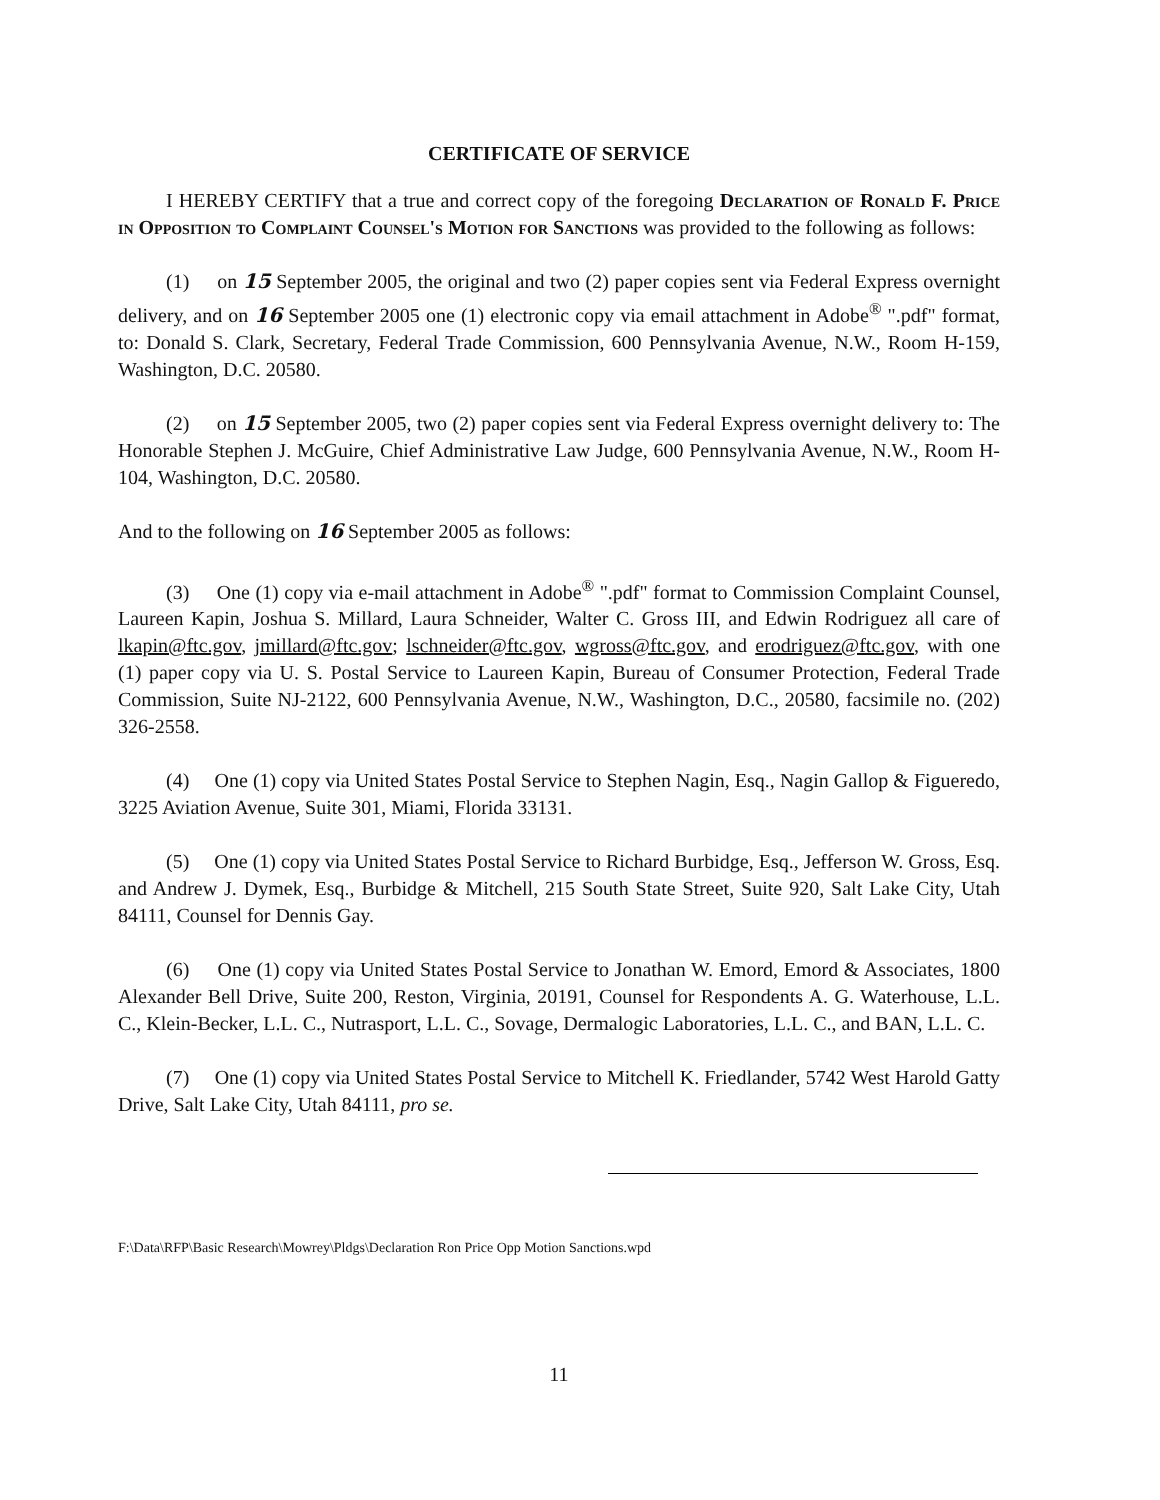CERTIFICATE OF SERVICE
I HEREBY CERTIFY that a true and correct copy of the foregoing Declaration of Ronald F. Price in Opposition to Complaint Counsel's Motion for Sanctions was provided to the following as follows:
(1) on 15 September 2005, the original and two (2) paper copies sent via Federal Express overnight delivery, and on 16 September 2005 one (1) electronic copy via email attachment in Adobe<sup>®</sup> ".pdf" format, to: Donald S. Clark, Secretary, Federal Trade Commission, 600 Pennsylvania Avenue, N.W., Room H-159, Washington, D.C. 20580.
(2) on 15 September 2005, two (2) paper copies sent via Federal Express overnight delivery to: The Honorable Stephen J. McGuire, Chief Administrative Law Judge, 600 Pennsylvania Avenue, N.W., Room H-104, Washington, D.C. 20580.
And to the following on 16 September 2005 as follows:
(3) One (1) copy via e-mail attachment in Adobe<sup>®</sup> ".pdf" format to Commission Complaint Counsel, Laureen Kapin, Joshua S. Millard, Laura Schneider, Walter C. Gross III, and Edwin Rodriguez all care of lkapin@ftc.gov, jmillard@ftc.gov; lschneider@ftc.gov, wgross@ftc.gov, and erodriguez@ftc.gov, with one (1) paper copy via U. S. Postal Service to Laureen Kapin, Bureau of Consumer Protection, Federal Trade Commission, Suite NJ-2122, 600 Pennsylvania Avenue, N.W., Washington, D.C., 20580, facsimile no. (202) 326-2558.
(4) One (1) copy via United States Postal Service to Stephen Nagin, Esq., Nagin Gallop & Figueredo, 3225 Aviation Avenue, Suite 301, Miami, Florida 33131.
(5) One (1) copy via United States Postal Service to Richard Burbidge, Esq., Jefferson W. Gross, Esq. and Andrew J. Dymek, Esq., Burbidge & Mitchell, 215 South State Street, Suite 920, Salt Lake City, Utah 84111, Counsel for Dennis Gay.
(6) One (1) copy via United States Postal Service to Jonathan W. Emord, Emord & Associates, 1800 Alexander Bell Drive, Suite 200, Reston, Virginia, 20191, Counsel for Respondents A. G. Waterhouse, L.L. C., Klein-Becker, L.L. C., Nutrasport, L.L. C., Sovage, Dermalogic Laboratories, L.L. C., and BAN, L.L. C.
(7) One (1) copy via United States Postal Service to Mitchell K. Friedlander, 5742 West Harold Gatty Drive, Salt Lake City, Utah 84111, pro se.
F:\Data\RFP\Basic Research\Mowrey\Pldgs\Declaration Ron Price Opp Motion Sanctions.wpd
11